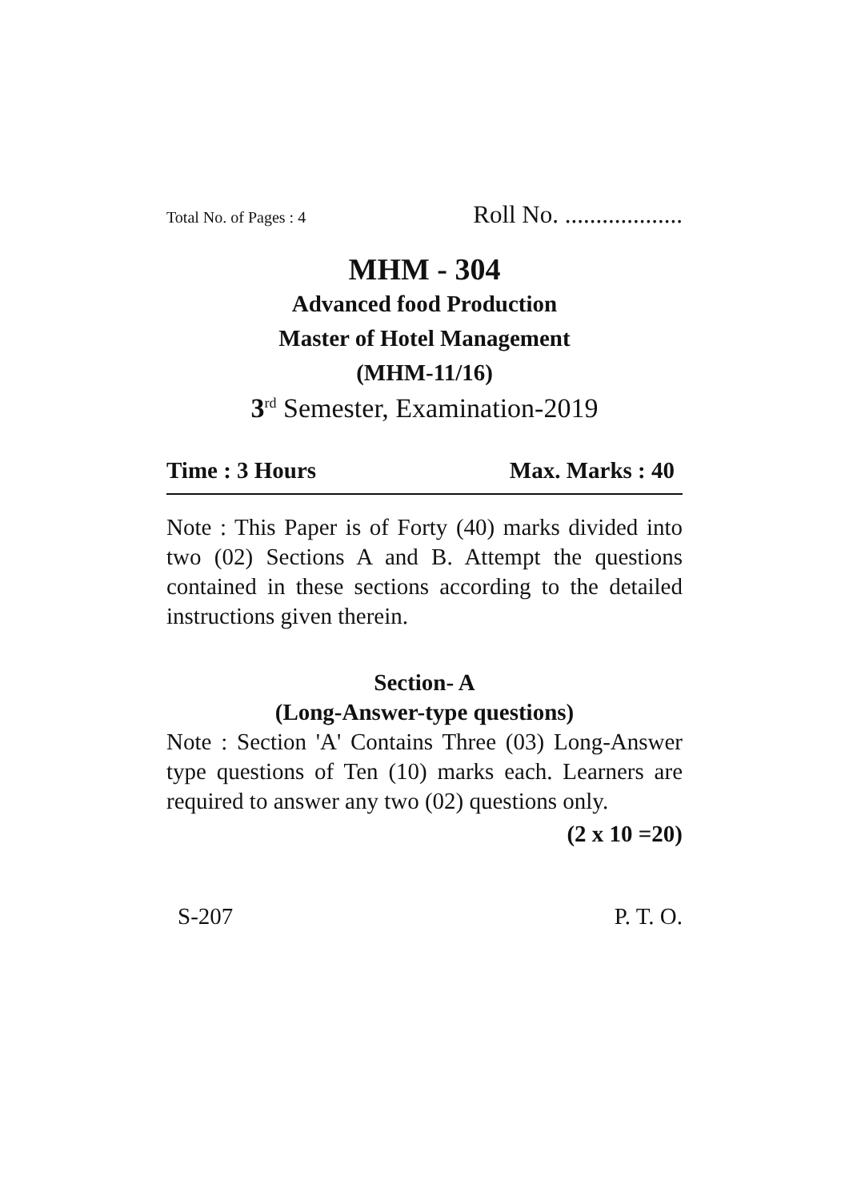Total No. of Pages : 4 Roll No. ...................
MHM - 304
Advanced food Production
Master of Hotel Management
(MHM-11/16)
3<sup>rd</sup> Semester, Examination-2019
Time : 3 Hours Max. Marks : 40
Note : This Paper is of Forty (40) marks divided into two (02) Sections A and B. Attempt the questions contained in these sections according to the detailed instructions given therein.
Section- A
(Long-Answer-type questions)
Note : Section 'A' Contains Three (03) Long-Answer type questions of Ten (10) marks each. Learners are required to answer any two (02) questions only.
(2 x 10 =20)
S-207 P. T. O.